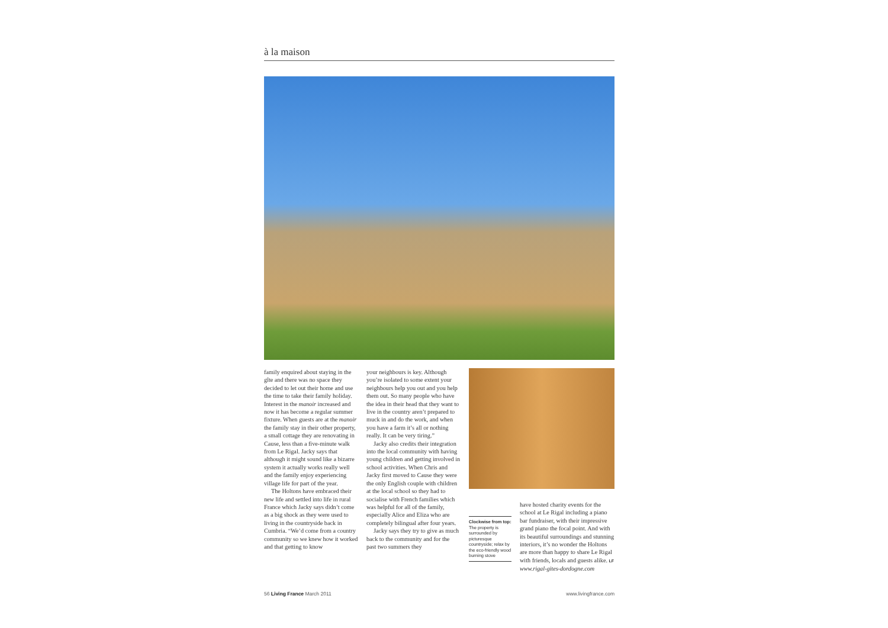à la maison
family enquired about staying in the gîte and there was no space they decided to let out their home and use the time to take their family holiday. Interest in the manoir increased and now it has become a regular summer fixture. When guests are at the manoir the family stay in their other property, a small cottage they are renovating in Cause, less than a five-minute walk from Le Rigal. Jacky says that although it might sound like a bizarre system it actually works really well and the family enjoy experiencing village life for part of the year.
The Holtons have embraced their new life and settled into life in rural France which Jacky says didn’t come as a big shock as they were used to living in the countryside back in Cumbria. “We’d come from a country community so we knew how it worked and that getting to know
your neighbours is key. Although you’re isolated to some extent your neighbours help you out and you help them out. So many people who have the idea in their head that they want to live in the country aren’t prepared to muck in and do the work, and when you have a farm it’s all or nothing really. It can be very tiring.”
Jacky also credits their integration into the local community with having young children and getting involved in school activities. When Chris and Jacky first moved to Cause they were the only English couple with children at the local school so they had to socialise with French families which was helpful for all of the family, especially Alice and Eliza who are completely bilingual after four years.
Jacky says they try to give as much back to the community and for the past two summers they
Clockwise from top: The property is surrounded by picturesque countryside; relax by the eco-friendly wood burning stove
have hosted charity events for the school at Le Rigal including a piano bar fundraiser, with their impressive grand piano the focal point. And with its beautiful surroundings and stunning interiors, it’s no wonder the Holtons are more than happy to share Le Rigal with friends, locals and guests alike. LF
www.rigal-gites-dordogne.com
56 Living France March 2011 www.livingfrance.com